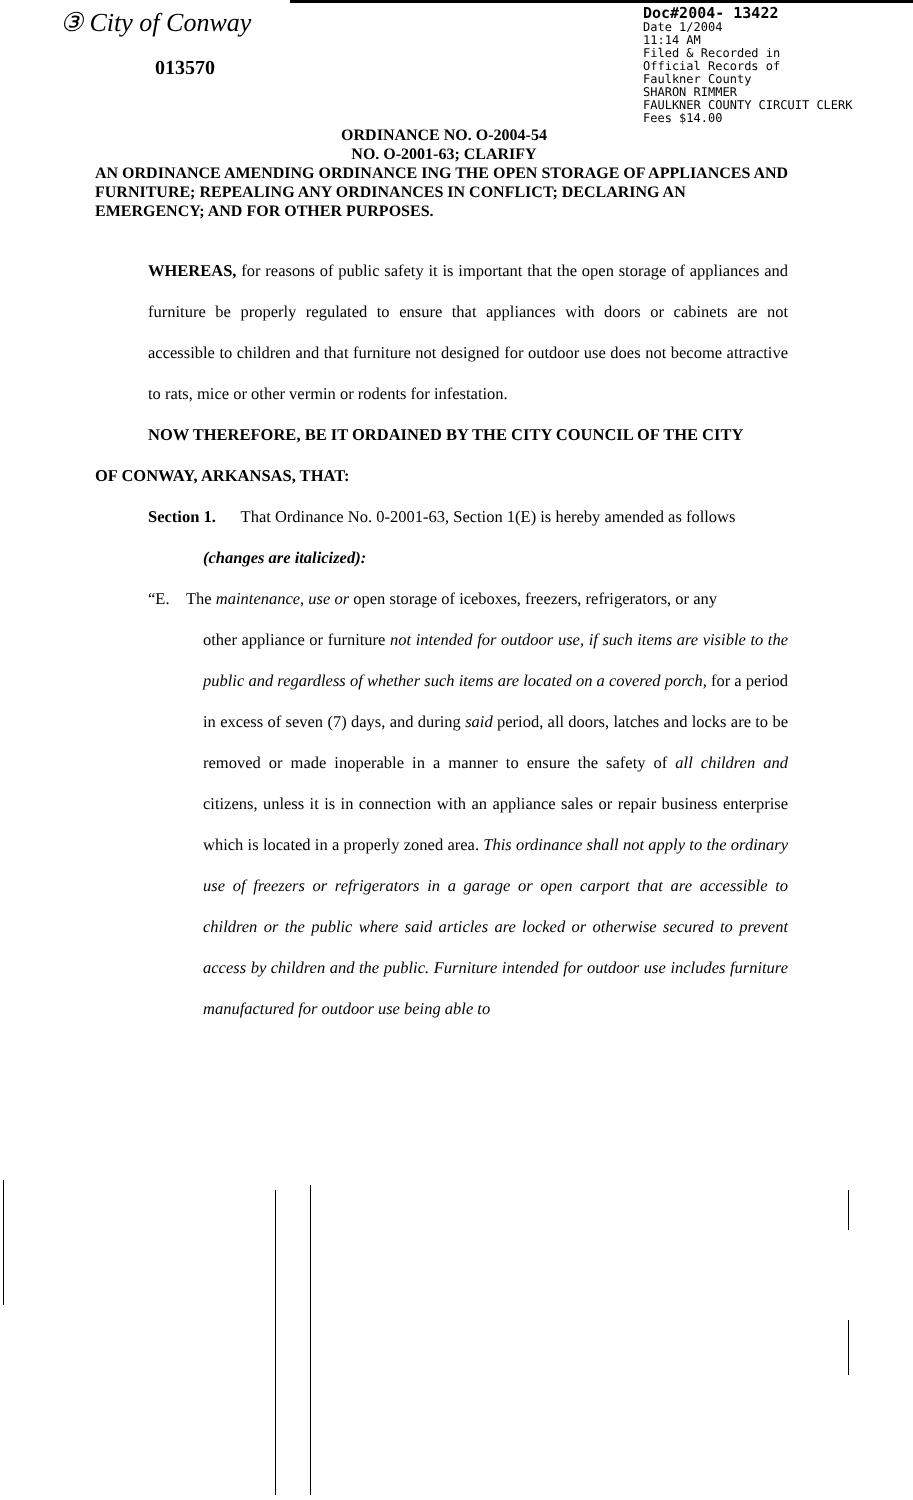③ City of Conway
013570
Doc#2004- 13422
Date 1/2004
11:14 AM
Filed & Recorded in
Official Records of
Faulkner County
SHARON RIMMER
FAULKNER COUNTY CIRCUIT CLERK
Fees $14.00
ORDINANCE NO. O-2004-54
NO. O-2001-63; CLARIFY
AN ORDINANCE AMENDING ORDINANCE ING THE OPEN STORAGE OF APPLIANCES AND FURNITURE; REPEALING ANY ORDINANCES IN CONFLICT; DECLARING AN EMERGENCY; AND FOR OTHER PURPOSES.
WHEREAS, for reasons of public safety it is important that the open storage of appliances and furniture be properly regulated to ensure that appliances with doors or cabinets are not accessible to children and that furniture not designed for outdoor use does not become attractive to rats, mice or other vermin or rodents for infestation.
NOW THEREFORE, BE IT ORDAINED BY THE CITY COUNCIL OF THE CITY
OF CONWAY, ARKANSAS, THAT:
Section 1. That Ordinance No. 0-2001-63, Section 1(E) is hereby amended as follows
(changes are italicized):
“E. The maintenance, use or open storage of iceboxes, freezers, refrigerators, or any
other appliance or furniture not intended for outdoor use, if such items are visible to the public and regardless of whether such items are located on a covered porch, for a period in excess of seven (7) days, and during said period, all doors, latches and locks are to be removed or made inoperable in a manner to ensure the safety of all children and citizens, unless it is in connection with an appliance sales or repair business enterprise which is located in a properly zoned area. This ordinance shall not apply to the ordinary use of freezers or refrigerators in a garage or open carport that are accessible to children or the public where said articles are locked or otherwise secured to prevent access by children and the public. Furniture intended for outdoor use includes furniture manufactured for outdoor use being able to